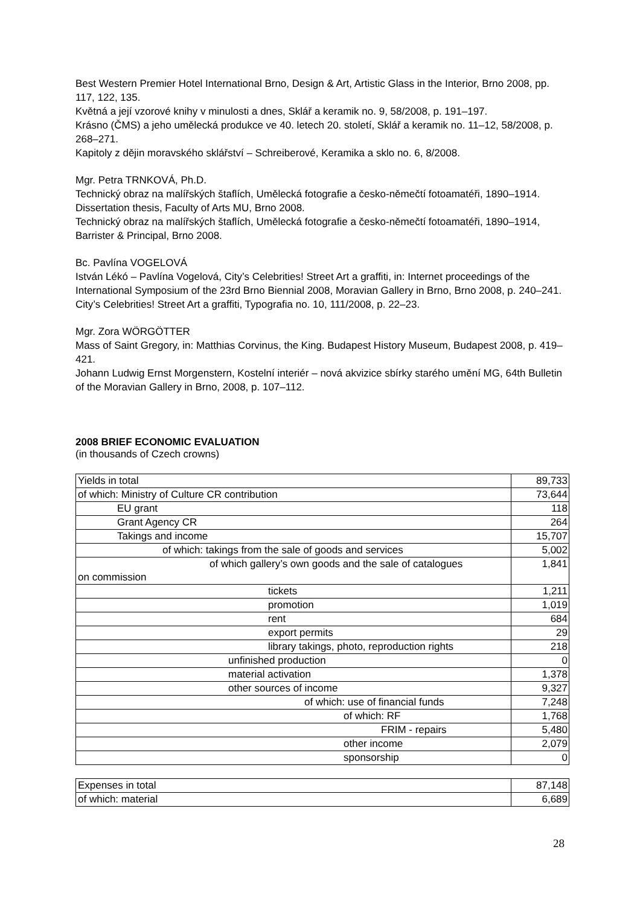Best Western Premier Hotel International Brno, Design & Art, Artistic Glass in the Interior, Brno 2008, pp. 117, 122, 135.
Květná a její vzorové knihy v minulosti a dnes, Sklář a keramik no. 9, 58/2008, p. 191–197.
Krásno (ČMS) a jeho umělecká produkce ve 40. letech 20. století, Sklář a keramik no. 11–12, 58/2008, p. 268–271.
Kapitoly z dějin moravského sklářství – Schreiberové, Keramika a sklo no. 6, 8/2008.
Mgr. Petra TRNKOVÁ, Ph.D.
Technický obraz na malířských štaflích, Umělecká fotografie a česko-němečtí fotoamatéři, 1890–1914. Dissertation thesis, Faculty of Arts MU, Brno 2008.
Technický obraz na malířských štaflích, Umělecká fotografie a česko-němečtí fotoamatéři, 1890–1914, Barrister & Principal, Brno 2008.
Bc. Pavlína VOGELOVÁ
István Lékó – Pavlína Vogelová, City’s Celebrities! Street Art a graffiti, in: Internet proceedings of the International Symposium of the 23rd Brno Biennial 2008, Moravian Gallery in Brno, Brno 2008, p. 240–241.
City’s Celebrities! Street Art a graffiti, Typografia no. 10, 111/2008, p. 22–23.
Mgr. Zora WÖRGÖTTER
Mass of Saint Gregory, in: Matthias Corvinus, the King. Budapest History Museum, Budapest 2008, p. 419–421.
Johann Ludwig Ernst Morgenstern, Kostelní interiér – nová akvizice sbírky starého umění MG, 64th Bulletin of the Moravian Gallery in Brno, 2008, p. 107–112.
2008 BRIEF ECONOMIC EVALUATION
(in thousands of Czech crowns)
| Yields in total | 89,733 |
| of which: Ministry of Culture CR contribution | 73,644 |
| EU grant | 118 |
| Grant Agency CR | 264 |
| Takings and income | 15,707 |
| of which: takings from the sale of goods and services | 5,002 |
| of which gallery’s own goods and the sale of catalogues on commission | 1,841 |
| tickets | 1,211 |
| promotion | 1,019 |
| rent | 684 |
| export permits | 29 |
| library takings, photo, reproduction rights | 218 |
| unfinished production | 0 |
| material activation | 1,378 |
| other sources of income | 9,327 |
| of which: use of financial funds | 7,248 |
| of which: RF | 1,768 |
| FRIM - repairs | 5,480 |
| other income | 2,079 |
| sponsorship | 0 |
| Expenses in total | 87,148 |
| of which: material | 6,689 |
28